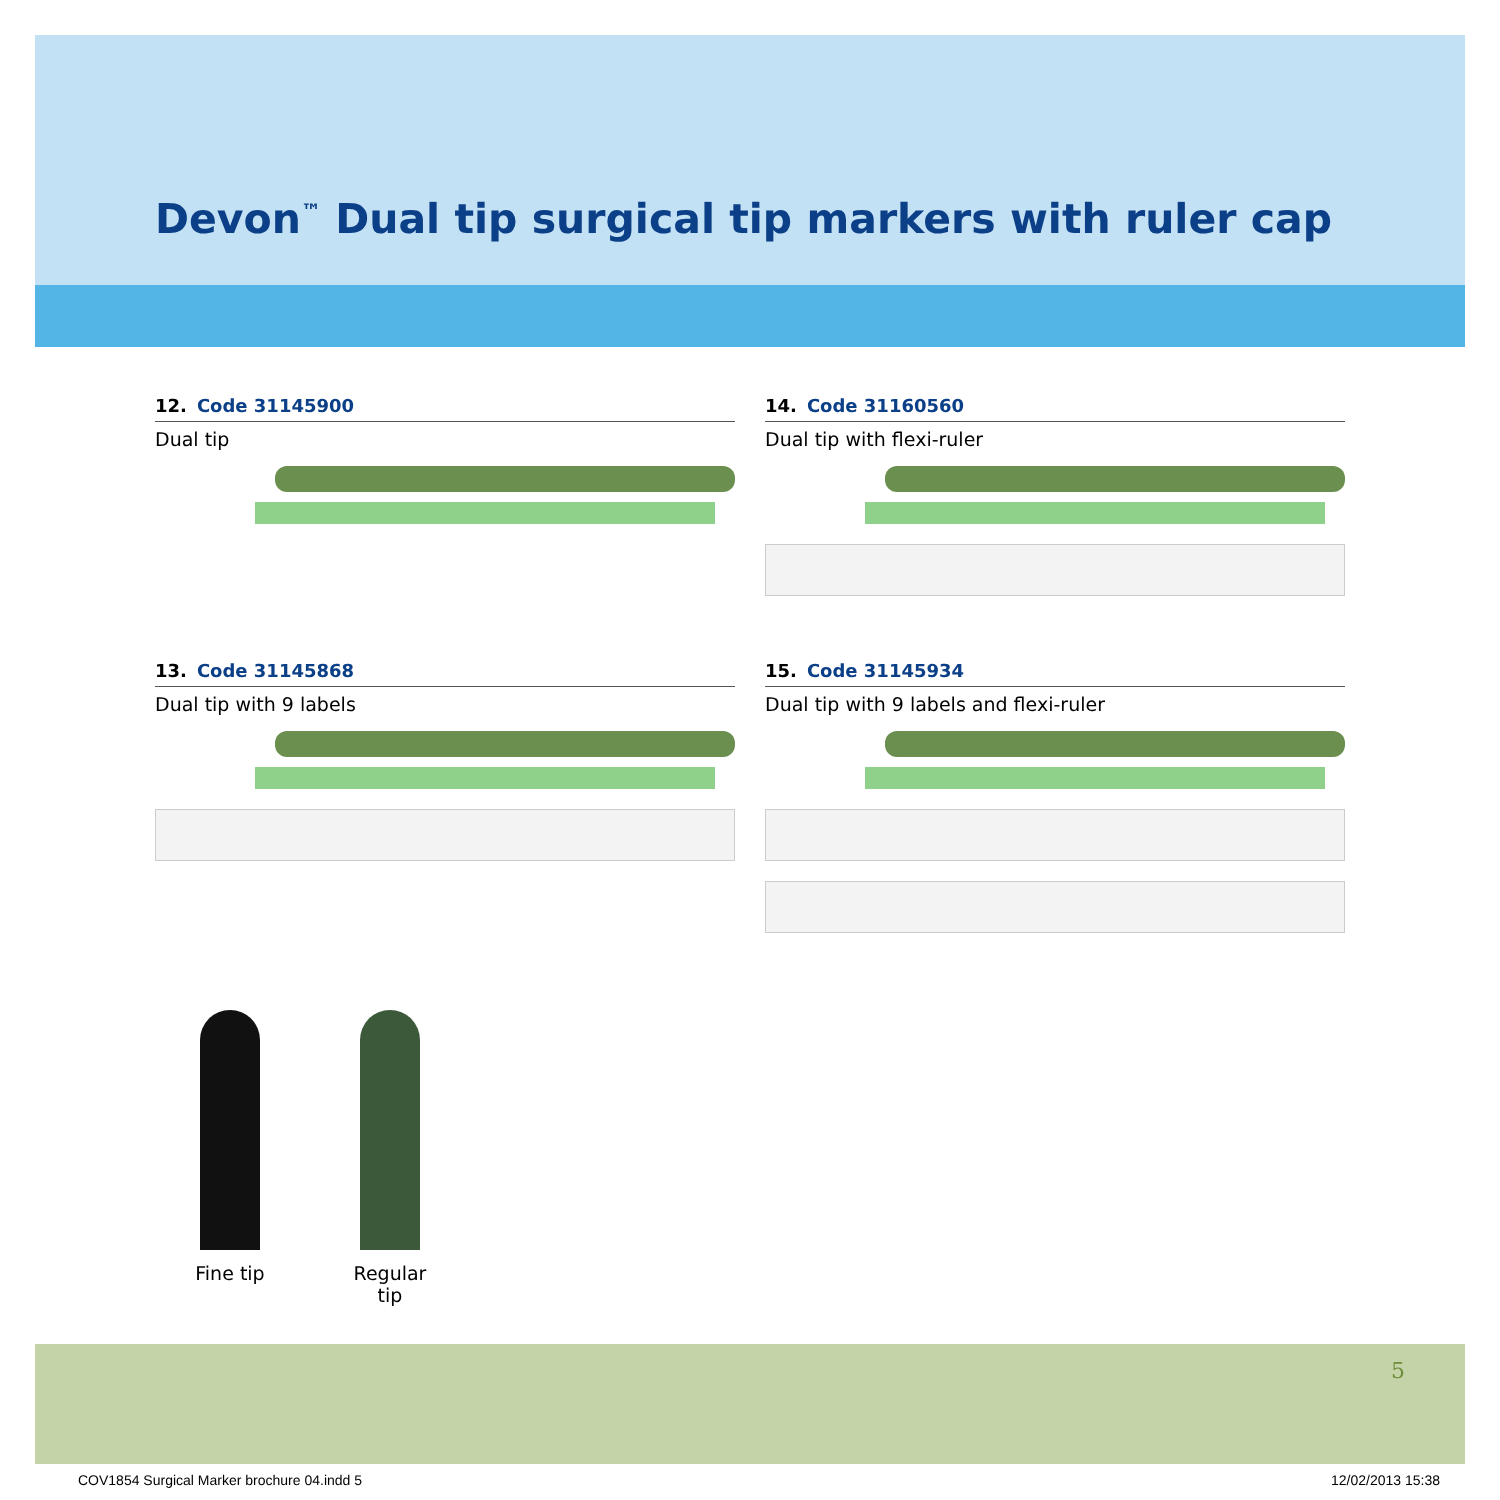Devon<sup>™</sup> Dual tip surgical tip markers with ruler cap
12. Code 31145900
Dual tip
14. Code 31160560
Dual tip with flexi-ruler
13. Code 31145868
Dual tip with 9 labels
15. Code 31145934
Dual tip with 9 labels and flexi-ruler
Fine tip Regular tip
5
COV1854 Surgical Marker brochure 04.indd 5 12/02/2013 15:38